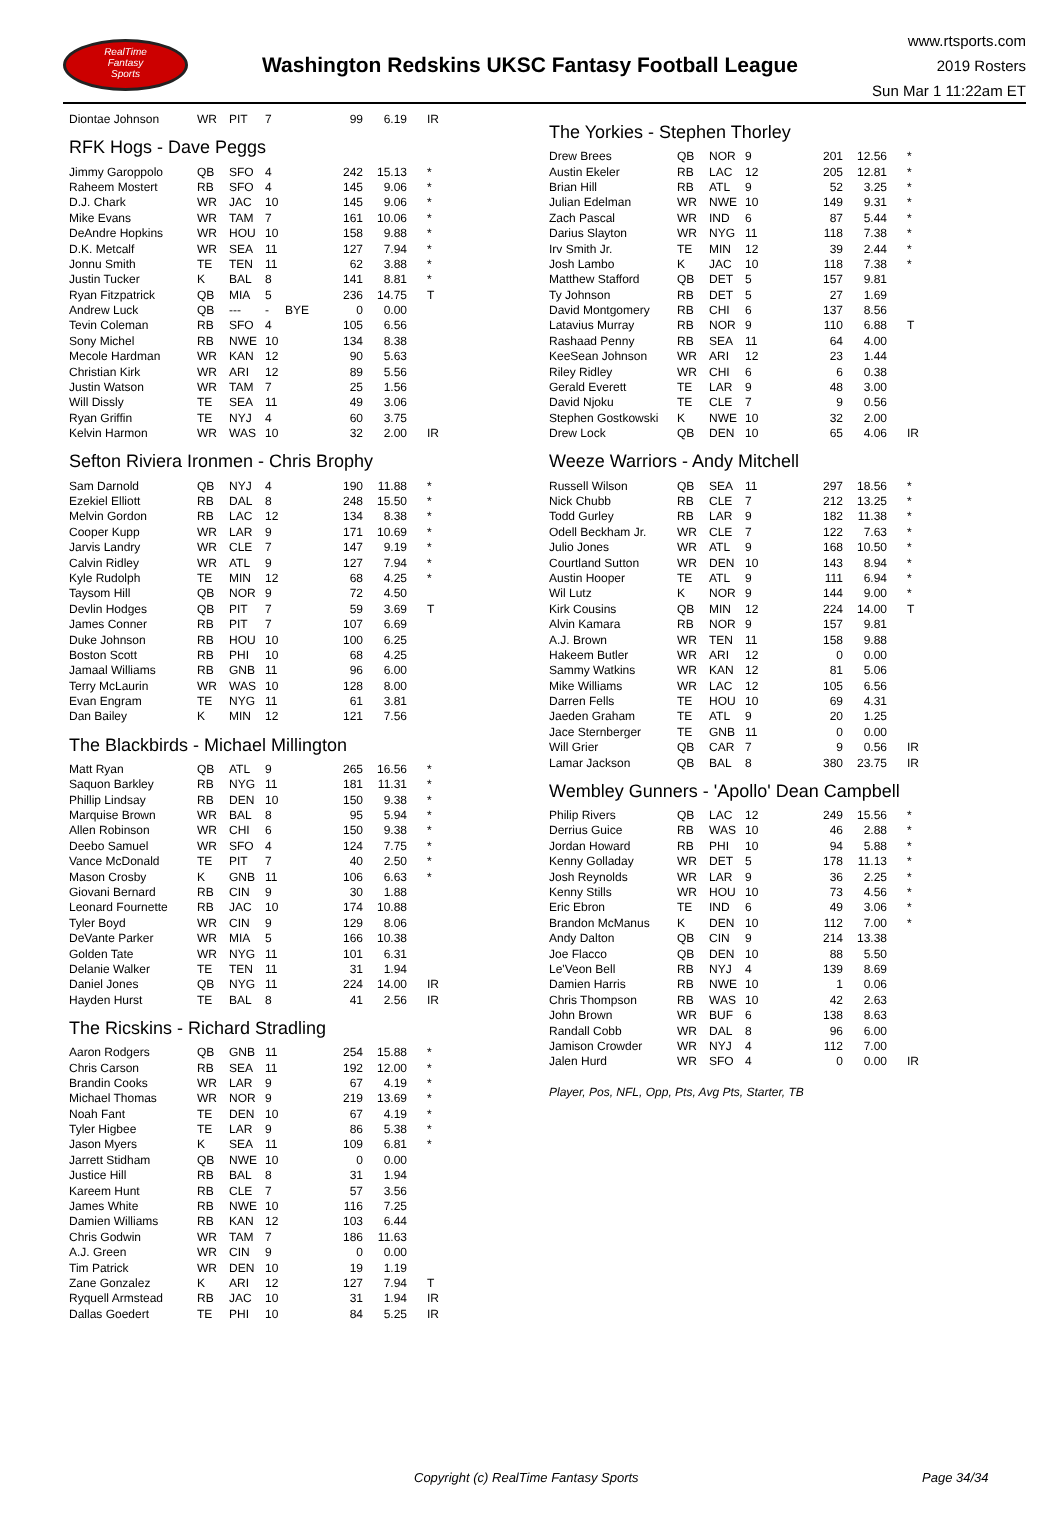RealTime
Fantasy
Sports
Washington Redskins UKSC Fantasy Football League
www.rtsports.com
2019 Rosters
Sun Mar 1 11:22am ET
| Diontae Johnson | WR | PIT | 7 | | 99 | 6.19 | IR |
RFK Hogs - Dave Peggs
| Jimmy Garoppolo | QB | SFO | 4 | | 242 | 15.13 | * |
| Raheem Mostert | RB | SFO | 4 | | 145 | 9.06 | * |
| D.J. Chark | WR | JAC | 10 | | 145 | 9.06 | * |
| Mike Evans | WR | TAM | 7 | | 161 | 10.06 | * |
| DeAndre Hopkins | WR | HOU | 10 | | 158 | 9.88 | * |
| D.K. Metcalf | WR | SEA | 11 | | 127 | 7.94 | * |
| Jonnu Smith | TE | TEN | 11 | | 62 | 3.88 | * |
| Justin Tucker | K | BAL | 8 | | 141 | 8.81 | * |
| Ryan Fitzpatrick | QB | MIA | 5 | | 236 | 14.75 | T |
| Andrew Luck | QB | --- | - | BYE | 0 | 0.00 | |
| Tevin Coleman | RB | SFO | 4 | | 105 | 6.56 | |
| Sony Michel | RB | NWE | 10 | | 134 | 8.38 | |
| Mecole Hardman | WR | KAN | 12 | | 90 | 5.63 | |
| Christian Kirk | WR | ARI | 12 | | 89 | 5.56 | |
| Justin Watson | WR | TAM | 7 | | 25 | 1.56 | |
| Will Dissly | TE | SEA | 11 | | 49 | 3.06 | |
| Ryan Griffin | TE | NYJ | 4 | | 60 | 3.75 | |
| Kelvin Harmon | WR | WAS | 10 | | 32 | 2.00 | IR |
Sefton Riviera Ironmen - Chris Brophy
| Sam Darnold | QB | NYJ | 4 | | 190 | 11.88 | * |
| Ezekiel Elliott | RB | DAL | 8 | | 248 | 15.50 | * |
| Melvin Gordon | RB | LAC | 12 | | 134 | 8.38 | * |
| Cooper Kupp | WR | LAR | 9 | | 171 | 10.69 | * |
| Jarvis Landry | WR | CLE | 7 | | 147 | 9.19 | * |
| Calvin Ridley | WR | ATL | 9 | | 127 | 7.94 | * |
| Kyle Rudolph | TE | MIN | 12 | | 68 | 4.25 | * |
| Taysom Hill | QB | NOR | 9 | | 72 | 4.50 | |
| Devlin Hodges | QB | PIT | 7 | | 59 | 3.69 | T |
| James Conner | RB | PIT | 7 | | 107 | 6.69 | |
| Duke Johnson | RB | HOU | 10 | | 100 | 6.25 | |
| Boston Scott | RB | PHI | 10 | | 68 | 4.25 | |
| Jamaal Williams | RB | GNB | 11 | | 96 | 6.00 | |
| Terry McLaurin | WR | WAS | 10 | | 128 | 8.00 | |
| Evan Engram | TE | NYG | 11 | | 61 | 3.81 | |
| Dan Bailey | K | MIN | 12 | | 121 | 7.56 | |
The Blackbirds - Michael Millington
| Matt Ryan | QB | ATL | 9 | | 265 | 16.56 | * |
| Saquon Barkley | RB | NYG | 11 | | 181 | 11.31 | * |
| Phillip Lindsay | RB | DEN | 10 | | 150 | 9.38 | * |
| Marquise Brown | WR | BAL | 8 | | 95 | 5.94 | * |
| Allen Robinson | WR | CHI | 6 | | 150 | 9.38 | * |
| Deebo Samuel | WR | SFO | 4 | | 124 | 7.75 | * |
| Vance McDonald | TE | PIT | 7 | | 40 | 2.50 | * |
| Mason Crosby | K | GNB | 11 | | 106 | 6.63 | * |
| Giovani Bernard | RB | CIN | 9 | | 30 | 1.88 | |
| Leonard Fournette | RB | JAC | 10 | | 174 | 10.88 | |
| Tyler Boyd | WR | CIN | 9 | | 129 | 8.06 | |
| DeVante Parker | WR | MIA | 5 | | 166 | 10.38 | |
| Golden Tate | WR | NYG | 11 | | 101 | 6.31 | |
| Delanie Walker | TE | TEN | 11 | | 31 | 1.94 | |
| Daniel Jones | QB | NYG | 11 | | 224 | 14.00 | IR |
| Hayden Hurst | TE | BAL | 8 | | 41 | 2.56 | IR |
The Ricskins - Richard Stradling
| Aaron Rodgers | QB | GNB | 11 | | 254 | 15.88 | * |
| Chris Carson | RB | SEA | 11 | | 192 | 12.00 | * |
| Brandin Cooks | WR | LAR | 9 | | 67 | 4.19 | * |
| Michael Thomas | WR | NOR | 9 | | 219 | 13.69 | * |
| Noah Fant | TE | DEN | 10 | | 67 | 4.19 | * |
| Tyler Higbee | TE | LAR | 9 | | 86 | 5.38 | * |
| Jason Myers | K | SEA | 11 | | 109 | 6.81 | * |
| Jarrett Stidham | QB | NWE | 10 | | 0 | 0.00 | |
| Justice Hill | RB | BAL | 8 | | 31 | 1.94 | |
| Kareem Hunt | RB | CLE | 7 | | 57 | 3.56 | |
| James White | RB | NWE | 10 | | 116 | 7.25 | |
| Damien Williams | RB | KAN | 12 | | 103 | 6.44 | |
| Chris Godwin | WR | TAM | 7 | | 186 | 11.63 | |
| A.J. Green | WR | CIN | 9 | | 0 | 0.00 | |
| Tim Patrick | WR | DEN | 10 | | 19 | 1.19 | |
| Zane Gonzalez | K | ARI | 12 | | 127 | 7.94 | T |
| Ryquell Armstead | RB | JAC | 10 | | 31 | 1.94 | IR |
| Dallas Goedert | TE | PHI | 10 | | 84 | 5.25 | IR |
The Yorkies - Stephen Thorley
| Drew Brees | QB | NOR | 9 | | 201 | 12.56 | * |
| Austin Ekeler | RB | LAC | 12 | | 205 | 12.81 | * |
| Brian Hill | RB | ATL | 9 | | 52 | 3.25 | * |
| Julian Edelman | WR | NWE | 10 | | 149 | 9.31 | * |
| Zach Pascal | WR | IND | 6 | | 87 | 5.44 | * |
| Darius Slayton | WR | NYG | 11 | | 118 | 7.38 | * |
| Irv Smith Jr. | TE | MIN | 12 | | 39 | 2.44 | * |
| Josh Lambo | K | JAC | 10 | | 118 | 7.38 | * |
| Matthew Stafford | QB | DET | 5 | | 157 | 9.81 | |
| Ty Johnson | RB | DET | 5 | | 27 | 1.69 | |
| David Montgomery | RB | CHI | 6 | | 137 | 8.56 | |
| Latavius Murray | RB | NOR | 9 | | 110 | 6.88 | T |
| Rashaad Penny | RB | SEA | 11 | | 64 | 4.00 | |
| KeeSean Johnson | WR | ARI | 12 | | 23 | 1.44 | |
| Riley Ridley | WR | CHI | 6 | | 6 | 0.38 | |
| Gerald Everett | TE | LAR | 9 | | 48 | 3.00 | |
| David Njoku | TE | CLE | 7 | | 9 | 0.56 | |
| Stephen Gostkowski | K | NWE | 10 | | 32 | 2.00 | |
| Drew Lock | QB | DEN | 10 | | 65 | 4.06 | IR |
Weeze Warriors - Andy Mitchell
| Russell Wilson | QB | SEA | 11 | | 297 | 18.56 | * |
| Nick Chubb | RB | CLE | 7 | | 212 | 13.25 | * |
| Todd Gurley | RB | LAR | 9 | | 182 | 11.38 | * |
| Odell Beckham Jr. | WR | CLE | 7 | | 122 | 7.63 | * |
| Julio Jones | WR | ATL | 9 | | 168 | 10.50 | * |
| Courtland Sutton | WR | DEN | 10 | | 143 | 8.94 | * |
| Austin Hooper | TE | ATL | 9 | | 111 | 6.94 | * |
| Wil Lutz | K | NOR | 9 | | 144 | 9.00 | * |
| Kirk Cousins | QB | MIN | 12 | | 224 | 14.00 | T |
| Alvin Kamara | RB | NOR | 9 | | 157 | 9.81 | |
| A.J. Brown | WR | TEN | 11 | | 158 | 9.88 | |
| Hakeem Butler | WR | ARI | 12 | | 0 | 0.00 | |
| Sammy Watkins | WR | KAN | 12 | | 81 | 5.06 | |
| Mike Williams | WR | LAC | 12 | | 105 | 6.56 | |
| Darren Fells | TE | HOU | 10 | | 69 | 4.31 | |
| Jaeden Graham | TE | ATL | 9 | | 20 | 1.25 | |
| Jace Sternberger | TE | GNB | 11 | | 0 | 0.00 | |
| Will Grier | QB | CAR | 7 | | 9 | 0.56 | IR |
| Lamar Jackson | QB | BAL | 8 | | 380 | 23.75 | IR |
Wembley Gunners - 'Apollo' Dean Campbell
| Philip Rivers | QB | LAC | 12 | | 249 | 15.56 | * |
| Derrius Guice | RB | WAS | 10 | | 46 | 2.88 | * |
| Jordan Howard | RB | PHI | 10 | | 94 | 5.88 | * |
| Kenny Golladay | WR | DET | 5 | | 178 | 11.13 | * |
| Josh Reynolds | WR | LAR | 9 | | 36 | 2.25 | * |
| Kenny Stills | WR | HOU | 10 | | 73 | 4.56 | * |
| Eric Ebron | TE | IND | 6 | | 49 | 3.06 | * |
| Brandon McManus | K | DEN | 10 | | 112 | 7.00 | * |
| Andy Dalton | QB | CIN | 9 | | 214 | 13.38 | |
| Joe Flacco | QB | DEN | 10 | | 88 | 5.50 | |
| Le'Veon Bell | RB | NYJ | 4 | | 139 | 8.69 | |
| Damien Harris | RB | NWE | 10 | | 1 | 0.06 | |
| Chris Thompson | RB | WAS | 10 | | 42 | 2.63 | |
| John Brown | WR | BUF | 6 | | 138 | 8.63 | |
| Randall Cobb | WR | DAL | 8 | | 96 | 6.00 | |
| Jamison Crowder | WR | NYJ | 4 | | 112 | 7.00 | |
| Jalen Hurd | WR | SFO | 4 | | 0 | 0.00 | IR |
Player, Pos, NFL, Opp, Pts, Avg Pts, Starter, TB
Copyright (c) RealTime Fantasy Sports Page 34/34